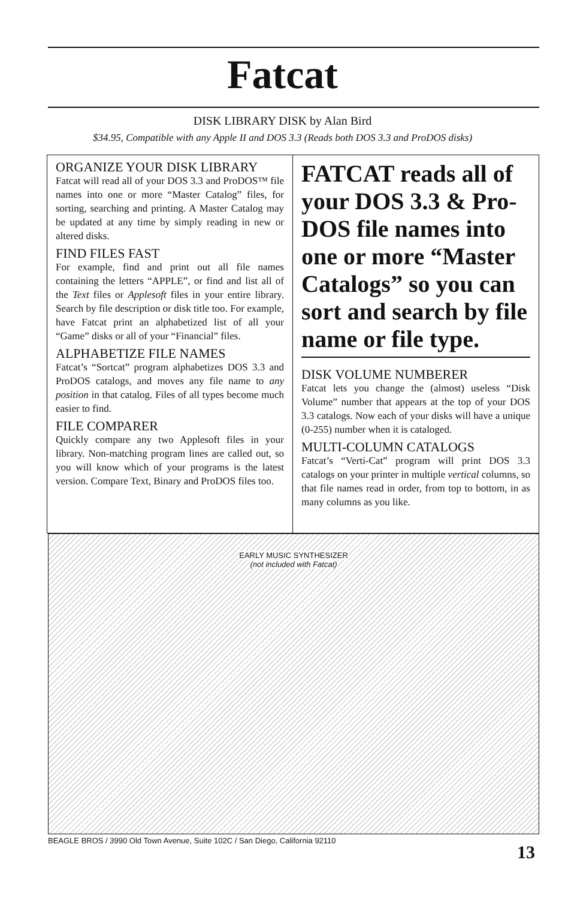Fatcat
DISK LIBRARY DISK by Alan Bird
$34.95, Compatible with any Apple II and DOS 3.3 (Reads both DOS 3.3 and ProDOS disks)
ORGANIZE YOUR DISK LIBRARY
Fatcat will read all of your DOS 3.3 and ProDOS™ file names into one or more “Master Catalog” files, for sorting, searching and printing. A Master Catalog may be updated at any time by simply reading in new or altered disks.
FIND FILES FAST
For example, find and print out all file names containing the letters “APPLE”, or find and list all of the Text files or Applesoft files in your entire library. Search by file description or disk title too. For example, have Fatcat print an alphabetized list of all your “Game” disks or all of your “Financial” files.
ALPHABETIZE FILE NAMES
Fatcat’s “Sortcat” program alphabetizes DOS 3.3 and ProDOS catalogs, and moves any file name to any position in that catalog. Files of all types become much easier to find.
FILE COMPARER
Quickly compare any two Applesoft files in your library. Non-matching program lines are called out, so you will know which of your programs is the latest version. Compare Text, Binary and ProDOS files too.
FATCAT reads all of your DOS 3.3 & Pro-DOS file names into one or more “Master Catalogs” so you can sort and search by file name or file type.
DISK VOLUME NUMBERER
Fatcat lets you change the (almost) useless “Disk Volume” number that appears at the top of your DOS 3.3 catalogs. Now each of your disks will have a unique (0-255) number when it is cataloged.
MULTI-COLUMN CATALOGS
Fatcat’s “Verti-Cat” program will print DOS 3.3 catalogs on your printer in multiple vertical columns, so that file names read in order, from top to bottom, in as many columns as you like.
EARLY MUSIC SYNTHESIZER
(not included with Fatcat)
BEAGLE BROS / 3990 Old Town Avenue, Suite 102C / San Diego, California 92110
13